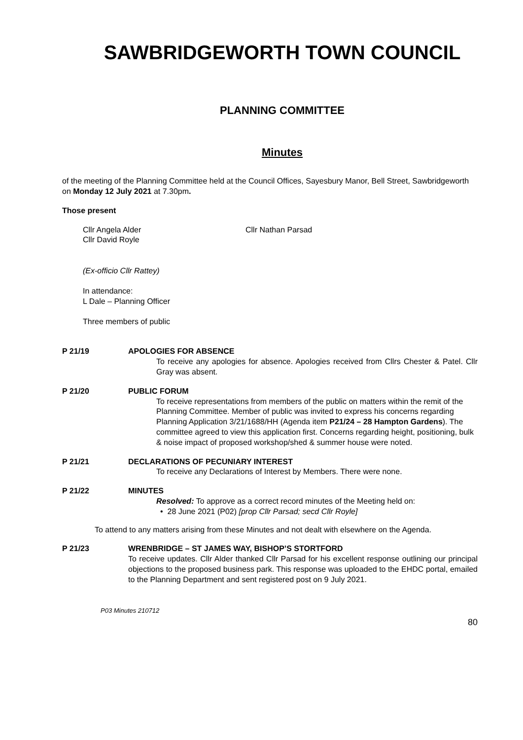SAWBRIDGEWORTH TOWN COUNCIL
PLANNING COMMITTEE
Minutes
of the meeting of the Planning Committee held at the Council Offices, Sayesbury Manor, Bell Street, Sawbridgeworth on Monday 12 July 2021 at 7.30pm.
Those present
Cllr Angela Alder
Cllr David Royle
Cllr Nathan Parsad
(Ex-officio Cllr Rattey)
In attendance:
L Dale – Planning Officer
Three members of public
P 21/19 APOLOGIES FOR ABSENCE
To receive any apologies for absence. Apologies received from Cllrs Chester & Patel. Cllr Gray was absent.
P 21/20 PUBLIC FORUM
To receive representations from members of the public on matters within the remit of the Planning Committee. Member of public was invited to express his concerns regarding Planning Application 3/21/1688/HH (Agenda item P21/24 – 28 Hampton Gardens). The committee agreed to view this application first. Concerns regarding height, positioning, bulk & noise impact of proposed workshop/shed & summer house were noted.
P 21/21 DECLARATIONS OF PECUNIARY INTEREST
To receive any Declarations of Interest by Members. There were none.
P 21/22 MINUTES
Resolved: To approve as a correct record minutes of the Meeting held on:
• 28 June 2021 (P02) [prop Cllr Parsad; secd Cllr Royle]
To attend to any matters arising from these Minutes and not dealt with elsewhere on the Agenda.
P 21/23 WRENBRIDGE – ST JAMES WAY, BISHOP’S STORTFORD
To receive updates. Cllr Alder thanked Cllr Parsad for his excellent response outlining our principal objections to the proposed business park. This response was uploaded to the EHDC portal, emailed to the Planning Department and sent registered post on 9 July 2021.
P03 Minutes 210712
80